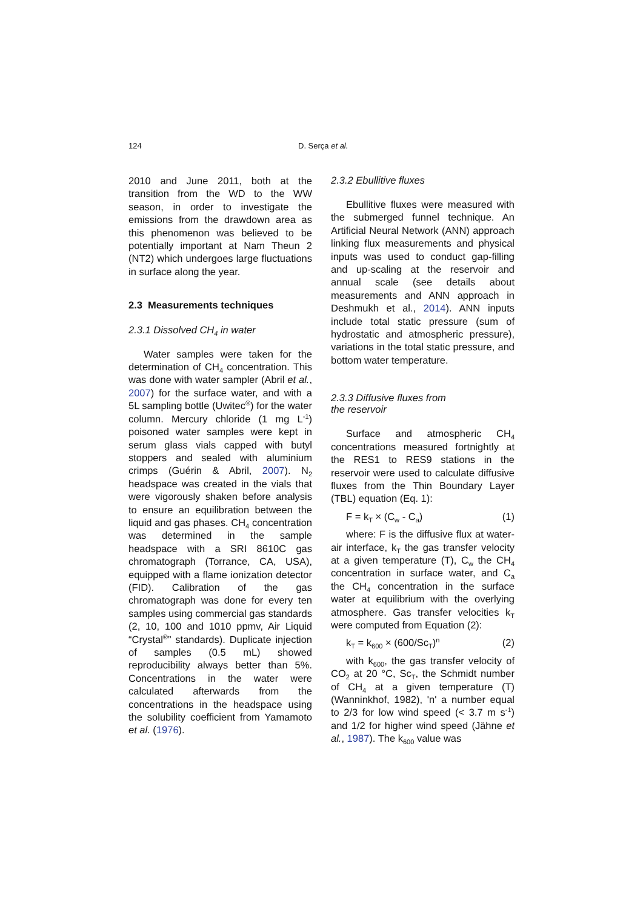124 D. Serça et al.
2010 and June 2011, both at the transition from the WD to the WW season, in order to investigate the emissions from the drawdown area as this phenomenon was believed to be potentially important at Nam Theun 2 (NT2) which undergoes large fluctuations in surface along the year.
2.3 Measurements techniques
2.3.1 Dissolved CH<sub>4</sub> in water
Water samples were taken for the determination of CH<sub>4</sub> concentration. This was done with water sampler (Abril et al., 2007) for the surface water, and with a 5L sampling bottle (Uwitec<sup>®</sup>) for the water column. Mercury chloride (1 mg L<sup>-1</sup>) poisoned water samples were kept in serum glass vials capped with butyl stoppers and sealed with aluminium crimps (Guérin & Abril, 2007). N<sub>2</sub> headspace was created in the vials that were vigorously shaken before analysis to ensure an equilibration between the liquid and gas phases. CH<sub>4</sub> concentration was determined in the sample headspace with a SRI 8610C gas chromatograph (Torrance, CA, USA), equipped with a flame ionization detector (FID). Calibration of the gas chromatograph was done for every ten samples using commercial gas standards (2, 10, 100 and 1010 ppmv, Air Liquid “Crystal<sup>®</sup>” standards). Duplicate injection of samples (0.5 mL) showed reproducibility always better than 5%. Concentrations in the water were calculated afterwards from the concentrations in the headspace using the solubility coefficient from Yamamoto et al. (1976).
2.3.2 Ebullitive fluxes
Ebullitive fluxes were measured with the submerged funnel technique. An Artificial Neural Network (ANN) approach linking flux measurements and physical inputs was used to conduct gap-filling and up-scaling at the reservoir and annual scale (see details about measurements and ANN approach in Deshmukh et al., 2014). ANN inputs include total static pressure (sum of hydrostatic and atmospheric pressure), variations in the total static pressure, and bottom water temperature.
2.3.3 Diffusive fluxes from
the reservoir
Surface and atmospheric CH<sub>4</sub> concentrations measured fortnightly at the RES1 to RES9 stations in the reservoir were used to calculate diffusive fluxes from the Thin Boundary Layer (TBL) equation (Eq. 1):
F = k<sub>T</sub> × (C<sub>w</sub> - C<sub>a</sub>) (1)
where: F is the diffusive flux at water-air interface, k<sub>T</sub> the gas transfer velocity at a given temperature (T), C<sub>w</sub> the CH<sub>4</sub> concentration in surface water, and C<sub>a</sub> the CH<sub>4</sub> concentration in the surface water at equilibrium with the overlying atmosphere. Gas transfer velocities k<sub>T</sub> were computed from Equation (2):
k<sub>T</sub> = k<sub>600</sub> × (600/Sc<sub>T</sub>)<sup>n</sup> (2)
with k<sub>600</sub>, the gas transfer velocity of CO<sub>2</sub> at 20 °C, Sc<sub>T</sub>, the Schmidt number of CH<sub>4</sub> at a given temperature (T) (Wanninkhof, 1982), 'n' a number equal to 2/3 for low wind speed (< 3.7 m s<sup>-1</sup>) and 1/2 for higher wind speed (Jähne et al., 1987). The k<sub>600</sub> value was